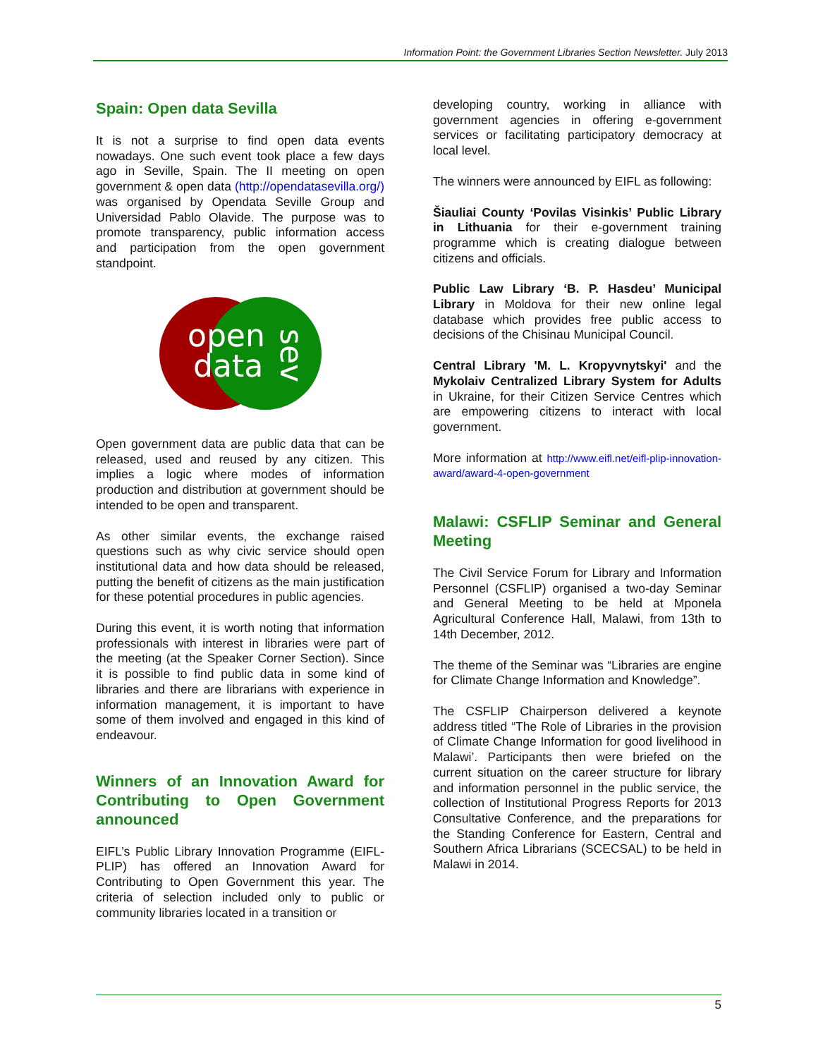Information Point: the Government Libraries Section Newsletter. July 2013
Spain: Open data Sevilla
It is not a surprise to find open data events nowadays. One such event took place a few days ago in Seville, Spain. The II meeting on open government & open data (http://opendatasevilla.org/) was organised by Opendata Seville Group and Universidad Pablo Olavide. The purpose was to promote transparency, public information access and participation from the open government standpoint.
open
data
sev
Open government data are public data that can be released, used and reused by any citizen. This implies a logic where modes of information production and distribution at government should be intended to be open and transparent.
As other similar events, the exchange raised questions such as why civic service should open institutional data and how data should be released, putting the benefit of citizens as the main justification for these potential procedures in public agencies.
During this event, it is worth noting that information professionals with interest in libraries were part of the meeting (at the Speaker Corner Section). Since it is possible to find public data in some kind of libraries and there are librarians with experience in information management, it is important to have some of them involved and engaged in this kind of endeavour.
Winners of an Innovation Award for Contributing to Open Government announced
EIFL’s Public Library Innovation Programme (EIFL-PLIP) has offered an Innovation Award for Contributing to Open Government this year. The criteria of selection included only to public or community libraries located in a transition or
developing country, working in alliance with government agencies in offering e-government services or facilitating participatory democracy at local level.
The winners were announced by EIFL as following:
Šiauliai County ‘Povilas Visinkis’ Public Library in Lithuania for their e-government training programme which is creating dialogue between citizens and officials.
Public Law Library ‘B. P. Hasdeu’ Municipal Library in Moldova for their new online legal database which provides free public access to decisions of the Chisinau Municipal Council.
Central Library 'M. L. Kropyvnytskyi' and the Mykolaiv Centralized Library System for Adults in Ukraine, for their Citizen Service Centres which are empowering citizens to interact with local government.
More information at http://www.eifl.net/eifl-plip-innovation-award/award-4-open-government
Malawi: CSFLIP Seminar and General Meeting
The Civil Service Forum for Library and Information Personnel (CSFLIP) organised a two-day Seminar and General Meeting to be held at Mponela Agricultural Conference Hall, Malawi, from 13th to 14th December, 2012.
The theme of the Seminar was “Libraries are engine for Climate Change Information and Knowledge”.
The CSFLIP Chairperson delivered a keynote address titled “The Role of Libraries in the provision of Climate Change Information for good livelihood in Malawi’. Participants then were briefed on the current situation on the career structure for library and information personnel in the public service, the collection of Institutional Progress Reports for 2013 Consultative Conference, and the preparations for the Standing Conference for Eastern, Central and Southern Africa Librarians (SCECSAL) to be held in Malawi in 2014.
5